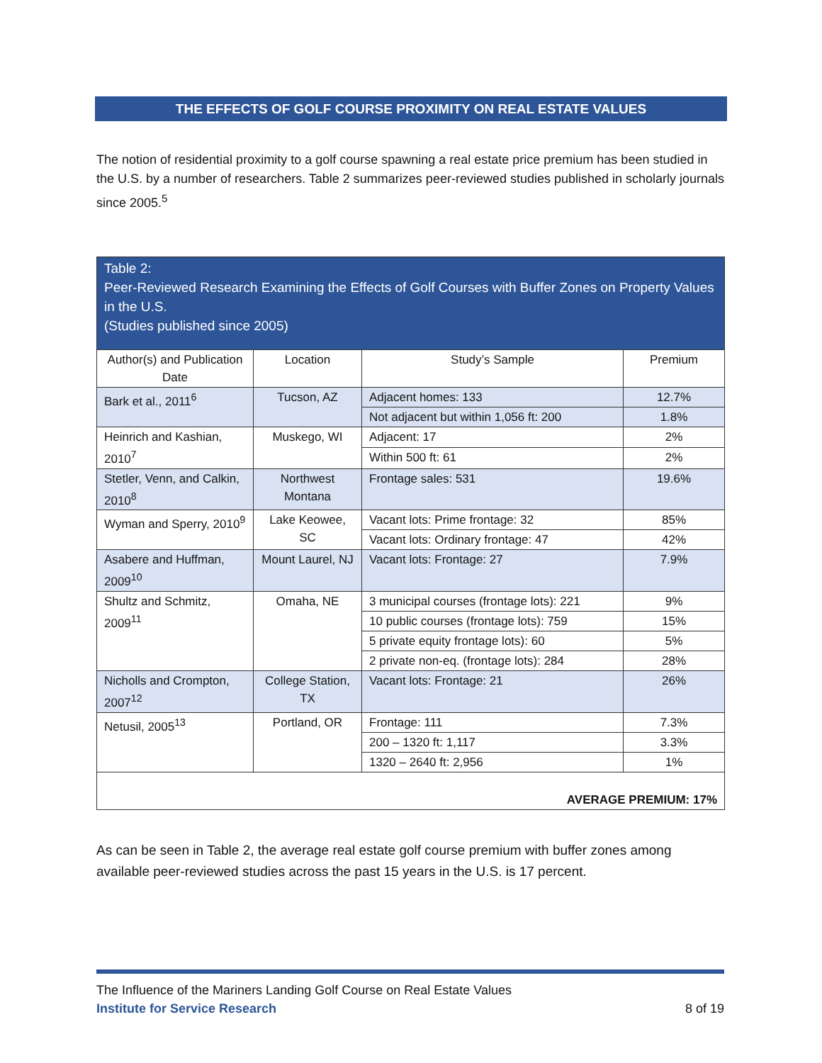THE EFFECTS OF GOLF COURSE PROXIMITY ON REAL ESTATE VALUES
The notion of residential proximity to a golf course spawning a real estate price premium has been studied in the U.S. by a number of researchers. Table 2 summarizes peer-reviewed studies published in scholarly journals since 2005.<sup>5</sup>
| Table 2: Peer-Reviewed Research Examining the Effects of Golf Courses with Buffer Zones on Property Values in the U.S. (Studies published since 2005) | | | |
| Author(s) and Publication Date | Location | Study’s Sample | Premium |
| Bark et al., 2011<sup>6</sup> | Tucson, AZ | Adjacent homes: 133 | 12.7% |
| | | Not adjacent but within 1,056 ft: 200 | 1.8% |
| Heinrich and Kashian, 2010<sup>7</sup> | Muskego, WI | Adjacent: 17 | 2% |
| | | Within 500 ft: 61 | 2% |
| Stetler, Venn, and Calkin, 2010<sup>8</sup> | Northwest Montana | Frontage sales: 531 | 19.6% |
| Wyman and Sperry, 2010<sup>9</sup> | Lake Keowee, SC | Vacant lots: Prime frontage: 32 | 85% |
| | | Vacant lots: Ordinary frontage: 47 | 42% |
| Asabere and Huffman, 2009<sup>10</sup> | Mount Laurel, NJ | Vacant lots: Frontage: 27 | 7.9% |
| Shultz and Schmitz, 2009<sup>11</sup> | Omaha, NE | 3 municipal courses (frontage lots): 221 | 9% |
| | | 10 public courses (frontage lots): 759 | 15% |
| | | 5 private equity frontage lots): 60 | 5% |
| | | 2 private non-eq. (frontage lots): 284 | 28% |
| Nicholls and Crompton, 2007<sup>12</sup> | College Station, TX | Vacant lots: Frontage: 21 | 26% |
| Netusil, 2005<sup>13</sup> | Portland, OR | Frontage: 111 | 7.3% |
| | | 200 – 1320 ft: 1,117 | 3.3% |
| | | 1320 – 2640 ft: 2,956 | 1% |
| AVERAGE PREMIUM: 17% | | | |
As can be seen in Table 2, the average real estate golf course premium with buffer zones among available peer-reviewed studies across the past 15 years in the U.S. is 17 percent.
The Influence of the Mariners Landing Golf Course on Real Estate Values
Institute for Service Research 8 of 19